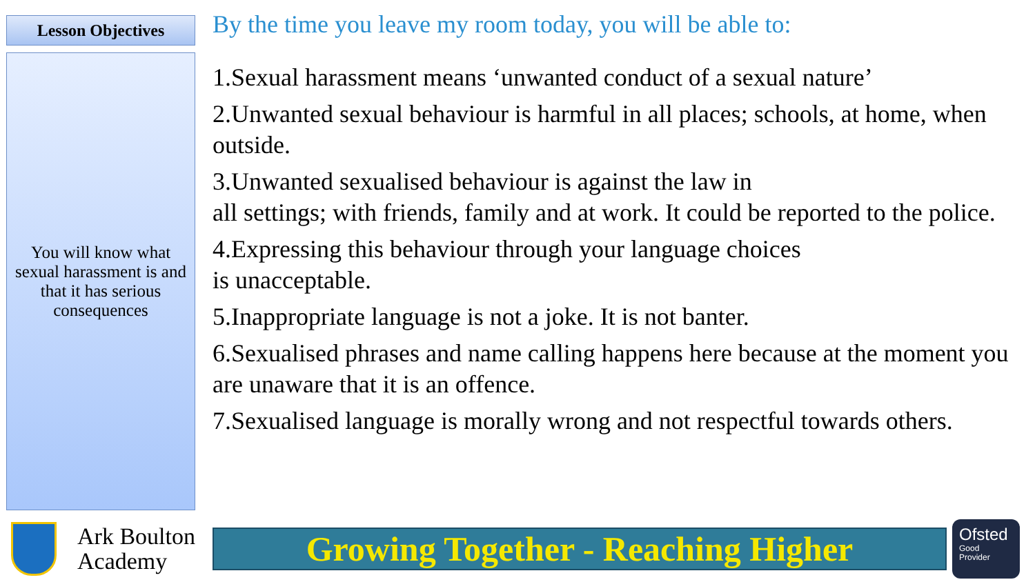Lesson Objectives
You will know what sexual harassment is and that it has serious consequences
By the time you leave my room today, you will be able to:
1.Sexual harassment means ‘unwanted conduct of a sexual nature’
2.Unwanted sexual behaviour is harmful in all places; schools, at home, when outside.
3.Unwanted sexualised behaviour is against the law in
all settings; with friends, family and at work. It could be reported to the police.
4.Expressing this behaviour through your language choices
is unacceptable.
5.Inappropriate language is not a joke. It is not banter.
6.Sexualised phrases and name calling happens here because at the moment you are unaware that it is an offence.
7.Sexualised language is morally wrong and not respectful towards others.
Ark Boulton
Academy
Growing Together - Reaching Higher
Ofsted
Good
Provider